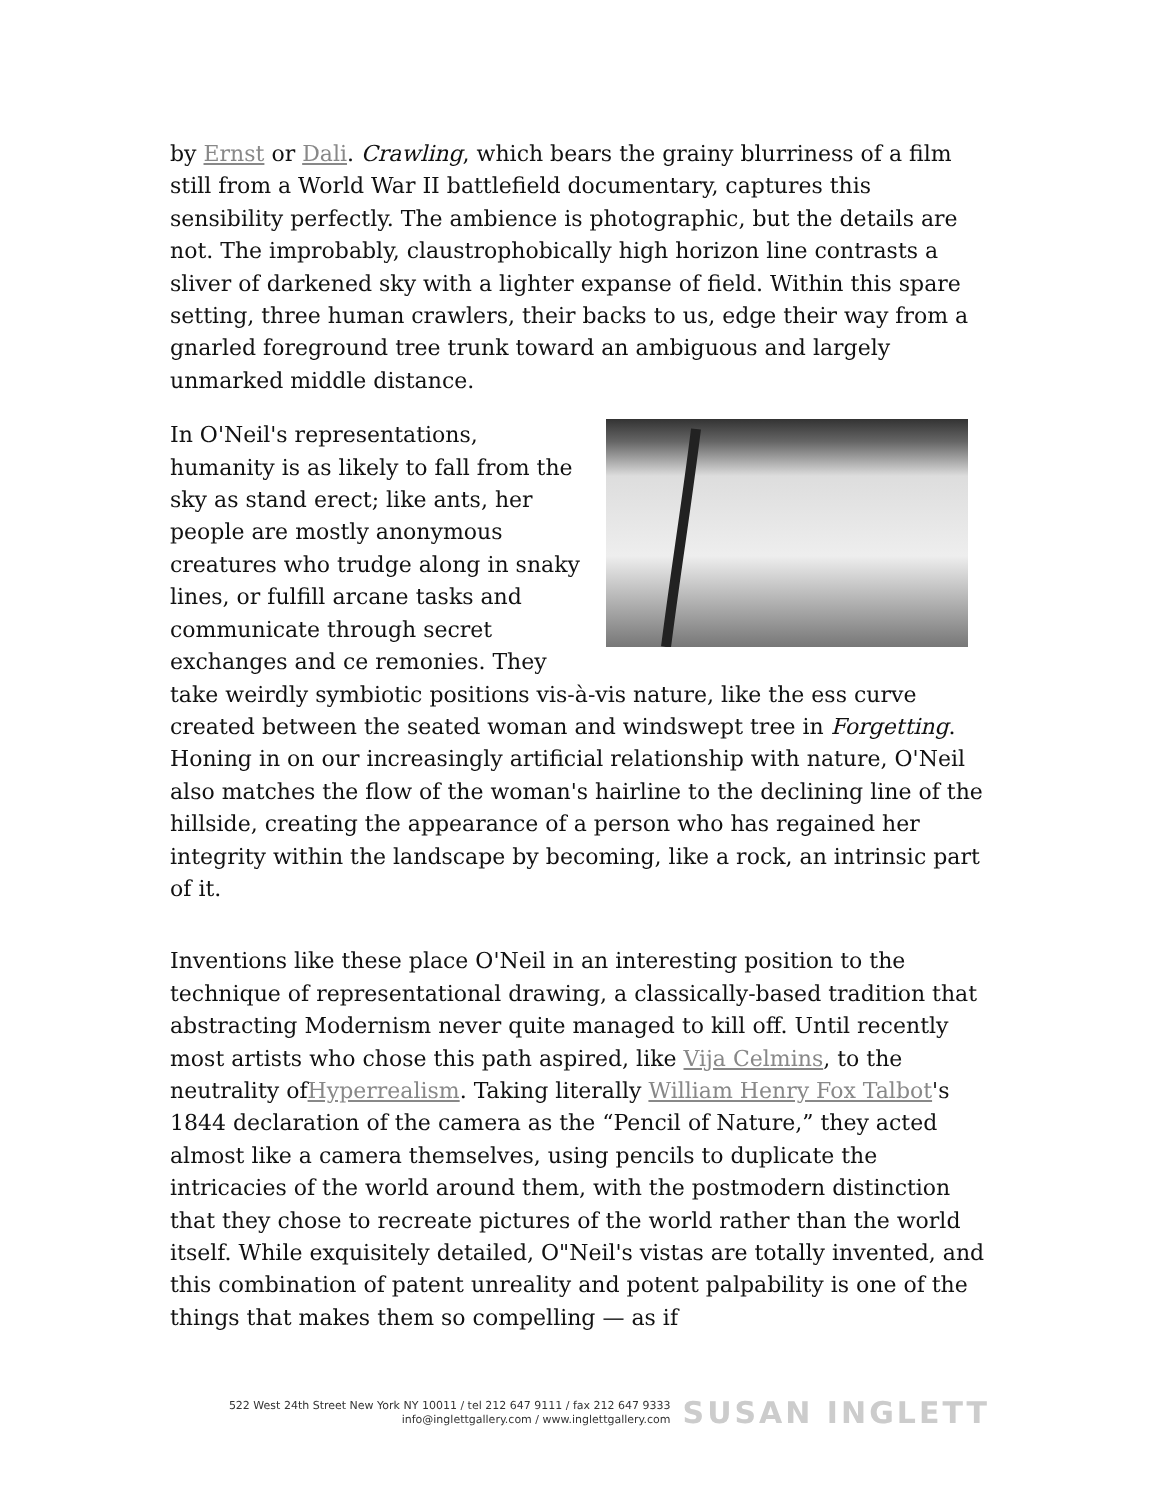by Ernst or Dali. Crawling, which bears the grainy blurriness of a film still from a World War II battlefield documentary, captures this sensibility perfectly. The ambience is photographic, but the details are not. The improbably, claustrophobically high horizon line contrasts a sliver of darkened sky with a lighter expanse of field. Within this spare setting, three human crawlers, their backs to us, edge their way from a gnarled foreground tree trunk toward an ambiguous and largely unmarked middle distance.
In O'Neil's representations, humanity is as likely to fall from the sky as stand erect; like ants, her people are mostly anonymous creatures who trudge along in snaky lines, or fulfill arcane tasks and communicate through secret exchanges and ce remonies. They take weirdly symbiotic positions vis-à-vis nature, like the ess curve created between the seated woman and windswept tree in Forgetting. Honing in on our increasingly artificial relationship with nature, O'Neil also matches the flow of the woman's hairline to the declining line of the hillside, creating the appearance of a person who has regained her integrity within the landscape by becoming, like a rock, an intrinsic part of it.
Inventions like these place O'Neil in an interesting position to the technique of representational drawing, a classically-based tradition that abstracting Modernism never quite managed to kill off. Until recently most artists who chose this path aspired, like Vija Celmins, to the neutrality ofHyperrealism. Taking literally William Henry Fox Talbot's 1844 declaration of the camera as the “Pencil of Nature,” they acted almost like a camera themselves, using pencils to duplicate the intricacies of the world around them, with the postmodern distinction that they chose to recreate pictures of the world rather than the world itself. While exquisitely detailed, O"Neil's vistas are totally invented, and this combination of patent unreality and potent palpability is one of the things that makes them so compelling — as if
522 West 24th Street New York NY 10011 / tel 212 647 9111 / fax 212 647 9333
info@inglettgallery.com / www.inglettgallery.com
SUSAN INGLETT